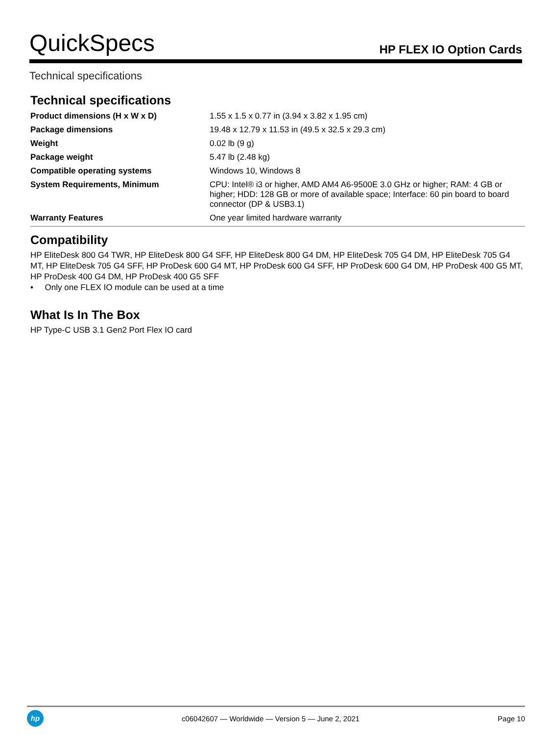QuickSpecs
HP FLEX IO Option Cards
Technical specifications
Technical specifications
| Product dimensions (H x W x D) | 1.55 x 1.5 x 0.77 in (3.94 x 3.82 x 1.95 cm) |
| Package dimensions | 19.48 x 12.79 x 11.53 in (49.5 x 32.5 x 29.3 cm) |
| Weight | 0.02 lb (9 g) |
| Package weight | 5.47 lb (2.48 kg) |
| Compatible operating systems | Windows 10, Windows 8 |
| System Requirements, Minimum | CPU: Intel® i3 or higher, AMD AM4 A6-9500E 3.0 GHz or higher; RAM: 4 GB or higher; HDD: 128 GB or more of available space; Interface: 60 pin board to board connector (DP & USB3.1) |
| Warranty Features | One year limited hardware warranty |
Compatibility
HP EliteDesk 800 G4 TWR, HP EliteDesk 800 G4 SFF, HP EliteDesk 800 G4 DM, HP EliteDesk 705 G4 DM, HP EliteDesk 705 G4 MT, HP EliteDesk 705 G4 SFF, HP ProDesk 600 G4 MT, HP ProDesk 600 G4 SFF, HP ProDesk 600 G4 DM, HP ProDesk 400 G5 MT, HP ProDesk 400 G4 DM, HP ProDesk 400 G5 SFF
• Only one FLEX IO module can be used at a time
What Is In The Box
HP Type-C USB 3.1 Gen2 Port Flex IO card
hp
c06042607 — Worldwide — Version 5 — June 2, 2021
Page 10